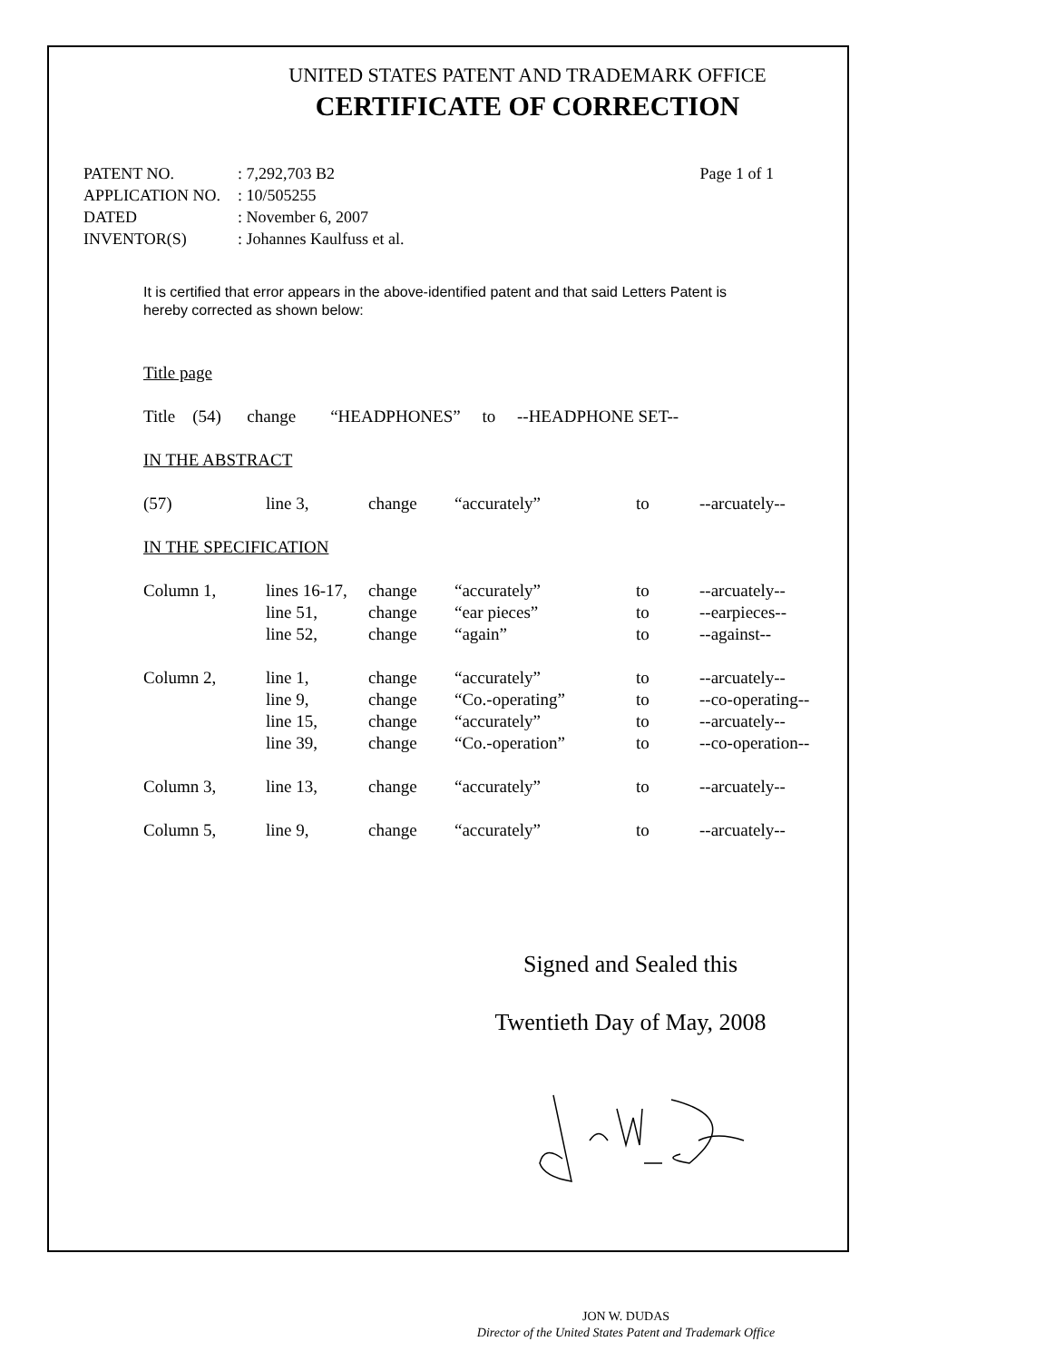UNITED STATES PATENT AND TRADEMARK OFFICE
CERTIFICATE OF CORRECTION
| PATENT NO. | : 7,292,703 B2 | Page 1 of 1 |
| APPLICATION NO. | : 10/505255 | |
| DATED | : November 6, 2007 | |
| INVENTOR(S) | : Johannes Kaulfuss et al. | |
It is certified that error appears in the above-identified patent and that said Letters Patent is hereby corrected as shown below:
Title page
Title (54) change “HEADPHONES” to --HEADPHONE SET--
IN THE ABSTRACT
| (57) | line 3, | change | “accurately” | to | --arcuately-- |
IN THE SPECIFICATION
| Column 1, | lines 16-17, | change | “accurately” | to | --arcuately-- |
| | line 51, | change | “ear pieces” | to | --earpieces-- |
| | line 52, | change | “again” | to | --against-- |
| Column 2, | line 1, | change | “accurately” | to | --arcuately-- |
| | line 9, | change | “Co.-operating” | to | --co-operating-- |
| | line 15, | change | “accurately” | to | --arcuately-- |
| | line 39, | change | “Co.-operation” | to | --co-operation-- |
| Column 3, | line 13, | change | “accurately” | to | --arcuately-- |
| Column 5, | line 9, | change | “accurately” | to | --arcuately-- |
Signed and Sealed this
Twentieth Day of May, 2008
JON W. DUDAS
Director of the United States Patent and Trademark Office